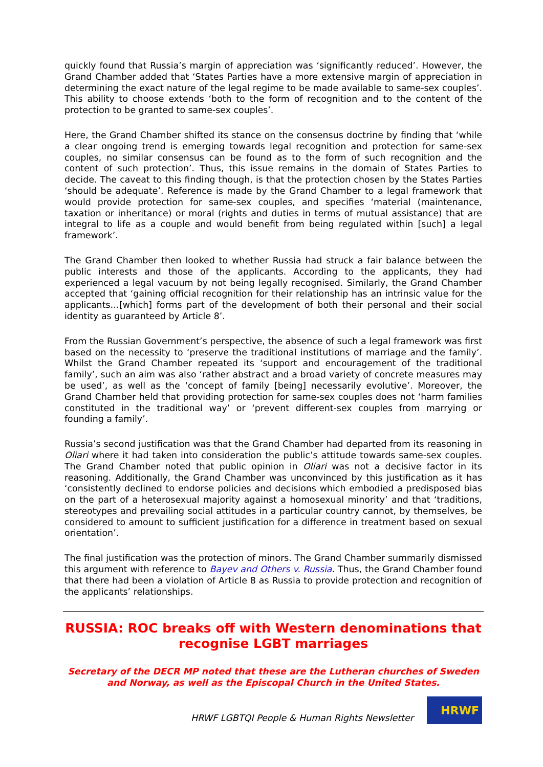quickly found that Russia’s margin of appreciation was ‘significantly reduced’. However, the Grand Chamber added that ‘States Parties have a more extensive margin of appreciation in determining the exact nature of the legal regime to be made available to same-sex couples’. This ability to choose extends ‘both to the form of recognition and to the content of the protection to be granted to same-sex couples’.
Here, the Grand Chamber shifted its stance on the consensus doctrine by finding that ‘while a clear ongoing trend is emerging towards legal recognition and protection for same-sex couples, no similar consensus can be found as to the form of such recognition and the content of such protection’. Thus, this issue remains in the domain of States Parties to decide. The caveat to this finding though, is that the protection chosen by the States Parties ‘should be adequate’. Reference is made by the Grand Chamber to a legal framework that would provide protection for same-sex couples, and specifies ‘material (maintenance, taxation or inheritance) or moral (rights and duties in terms of mutual assistance) that are integral to life as a couple and would benefit from being regulated within [such] a legal framework’.
The Grand Chamber then looked to whether Russia had struck a fair balance between the public interests and those of the applicants. According to the applicants, they had experienced a legal vacuum by not being legally recognised. Similarly, the Grand Chamber accepted that ‘gaining official recognition for their relationship has an intrinsic value for the applicants…[which] forms part of the development of both their personal and their social identity as guaranteed by Article 8’.
From the Russian Government’s perspective, the absence of such a legal framework was first based on the necessity to ‘preserve the traditional institutions of marriage and the family’. Whilst the Grand Chamber repeated its ‘support and encouragement of the traditional family’, such an aim was also ‘rather abstract and a broad variety of concrete measures may be used’, as well as the ‘concept of family [being] necessarily evolutive’. Moreover, the Grand Chamber held that providing protection for same-sex couples does not ‘harm families constituted in the traditional way’ or ‘prevent different-sex couples from marrying or founding a family’.
Russia’s second justification was that the Grand Chamber had departed from its reasoning in Oliari where it had taken into consideration the public’s attitude towards same-sex couples. The Grand Chamber noted that public opinion in Oliari was not a decisive factor in its reasoning. Additionally, the Grand Chamber was unconvinced by this justification as it has ‘consistently declined to endorse policies and decisions which embodied a predisposed bias on the part of a heterosexual majority against a homosexual minority’ and that ‘traditions, stereotypes and prevailing social attitudes in a particular country cannot, by themselves, be considered to amount to sufficient justification for a difference in treatment based on sexual orientation’.
The final justification was the protection of minors. The Grand Chamber summarily dismissed this argument with reference to Bayev and Others v. Russia. Thus, the Grand Chamber found that there had been a violation of Article 8 as Russia to provide protection and recognition of the applicants’ relationships.
RUSSIA: ROC breaks off with Western denominations that recognise LGBT marriages
Secretary of the DECR MP noted that these are the Lutheran churches of Sweden and Norway, as well as the Episcopal Church in the United States.
HRWF LGBTQI People & Human Rights Newsletter
HRWF